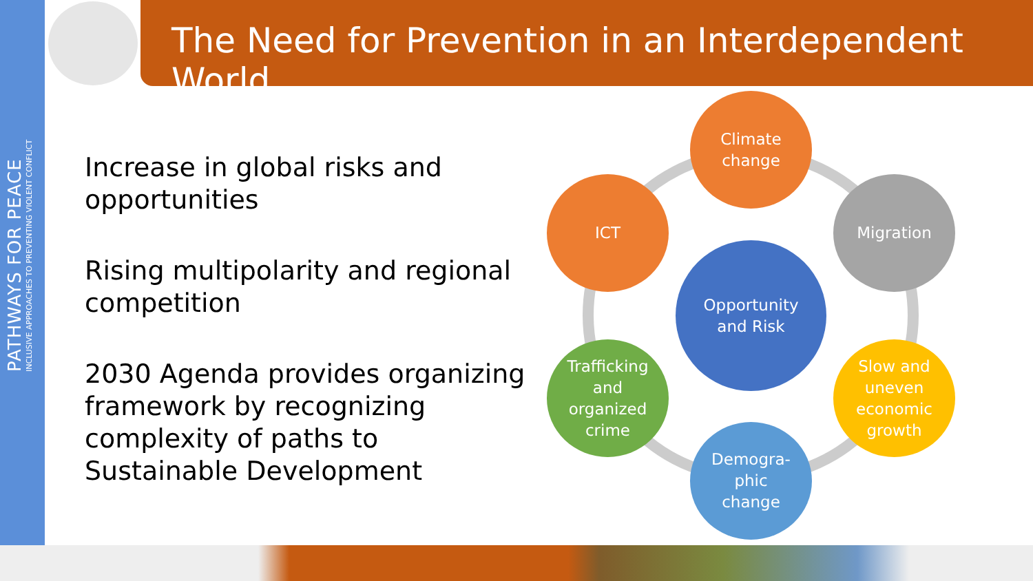PATHWAYS FOR PEACE
INCLUSIVE APPROACHES TO PREVENTING VIOLENT CONFLICT
The Need for Prevention in an Interdependent World
Increase in global risks and opportunities
Rising multipolarity and regional competition
2030 Agenda provides organizing framework by recognizing complexity of paths to Sustainable Development
Opportunity
and Risk
Climate
change
Migration
Slow and
uneven
economic
growth
Demogra-
phic
change
Trafficking
and
organized
crime
ICT